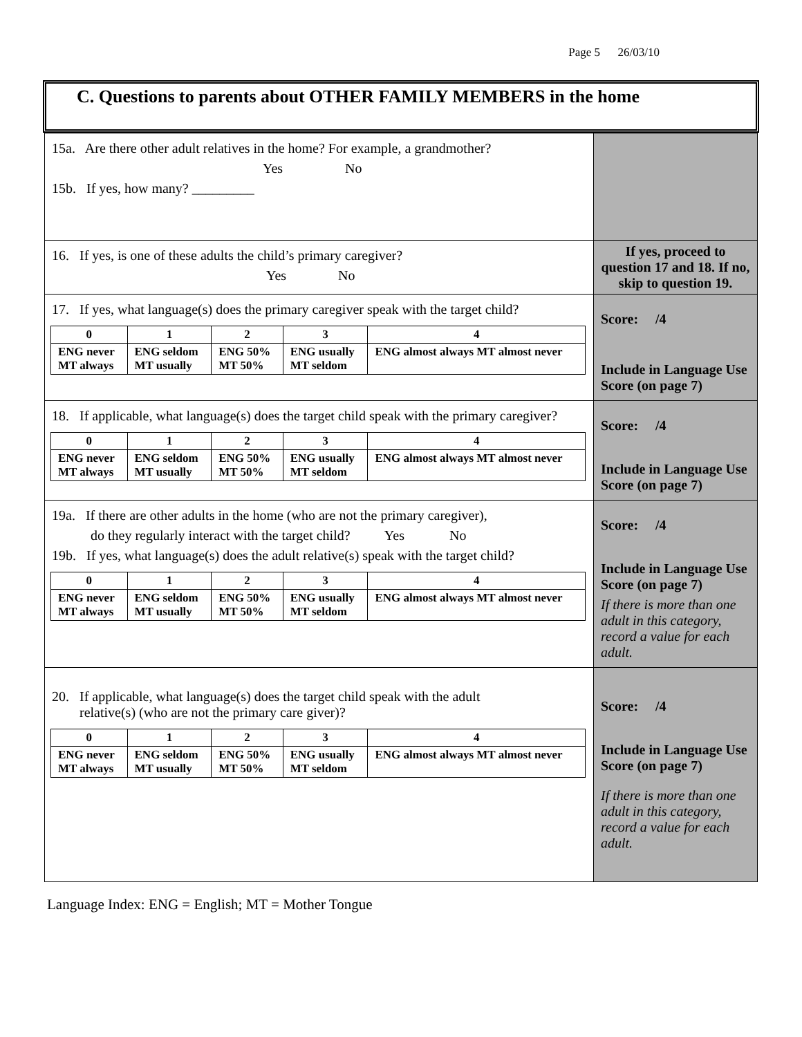Page 5 26/03/10
C. Questions to parents about OTHER FAMILY MEMBERS in the home
| 15a. Are there other adult relatives in the home? For example, a grandmother? Yes No 15b. If yes, how many? _________ | |
| 16. If yes, is one of these adults the child’s primary caregiver? Yes No | If yes, proceed to question 17 and 18. If no, skip to question 19. |
| 17. If yes, what language(s) does the primary caregiver speak with the target child? / 0 / 1 / 2 / 3 / 4 / / --- / --- / --- / --- / --- / / ENG never MT always / ENG seldom MT usually / ENG 50% MT 50% / ENG usually MT seldom / ENG almost always MT almost never / | Score: /4 Include in Language Use Score (on page 7) |
| 18. If applicable, what language(s) does the target child speak with the primary caregiver? / 0 / 1 / 2 / 3 / 4 / / --- / --- / --- / --- / --- / / ENG never MT always / ENG seldom MT usually / ENG 50% MT 50% / ENG usually MT seldom / ENG almost always MT almost never / | Score: /4 Include in Language Use Score (on page 7) |
| 19a. If there are other adults in the home (who are not the primary caregiver), do they regularly interact with the target child? Yes No 19b. If yes, what language(s) does the adult relative(s) speak with the target child? / 0 / 1 / 2 / 3 / 4 / / --- / --- / --- / --- / --- / / ENG never MT always / ENG seldom MT usually / ENG 50% MT 50% / ENG usually MT seldom / ENG almost always MT almost never / | Score: /4 Include in Language Use Score (on page 7) If there is more than one adult in this category, record a value for each adult. |
| 20. If applicable, what language(s) does the target child speak with the adult relative(s) (who are not the primary care giver)? / 0 / 1 / 2 / 3 / 4 / / --- / --- / --- / --- / --- / / ENG never MT always / ENG seldom MT usually / ENG 50% MT 50% / ENG usually MT seldom / ENG almost always MT almost never / | Score: /4 Include in Language Use Score (on page 7) If there is more than one adult in this category, record a value for each adult. |
Language Index: ENG = English; MT = Mother Tongue